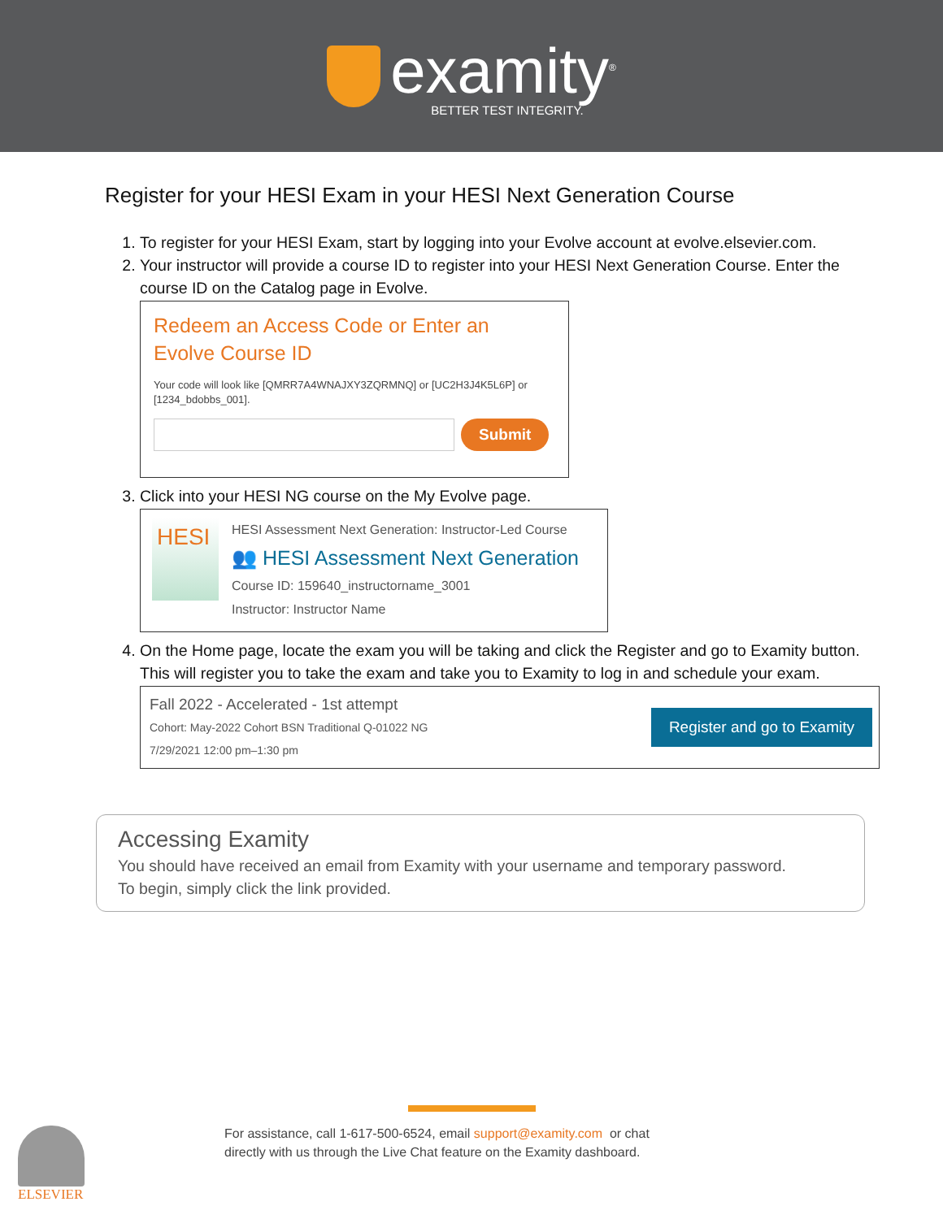examity<sup>®</sup>
BETTER TEST INTEGRITY.
Register for your HESI Exam in your HESI Next Generation Course
1. To register for your HESI Exam, start by logging into your Evolve account at evolve.elsevier.com.
2. Your instructor will provide a course ID to register into your HESI Next Generation Course. Enter the course ID on the Catalog page in Evolve.
Redeem an Access Code or Enter an
Evolve Course ID
Your code will look like [QMRR7A4WNAJXY3ZQRMNQ] or [UC2H3J4K5L6P] or
[1234_bdobbs_001].
Submit
3. Click into your HESI NG course on the My Evolve page.
HESI
HESI Assessment Next Generation: Instructor-Led Course
👥 HESI Assessment Next Generation
Course ID: 159640_instructorname_3001
Instructor: Instructor Name
4. On the Home page, locate the exam you will be taking and click the Register and go to Examity button. This will register you to take the exam and take you to Examity to log in and schedule your exam.
Fall 2022 - Accelerated - 1st attempt
Cohort: May-2022 Cohort BSN Traditional Q-01022 NG
7/29/2021 12:00 pm–1:30 pm
Register and go to Examity
Accessing Examity
You should have received an email from Examity with your username and temporary password.
To begin, simply click the link provided.
ELSEVIER
For assistance, call 1-617-500-6524, email support@examity.com or chat
directly with us through the Live Chat feature on the Examity dashboard.